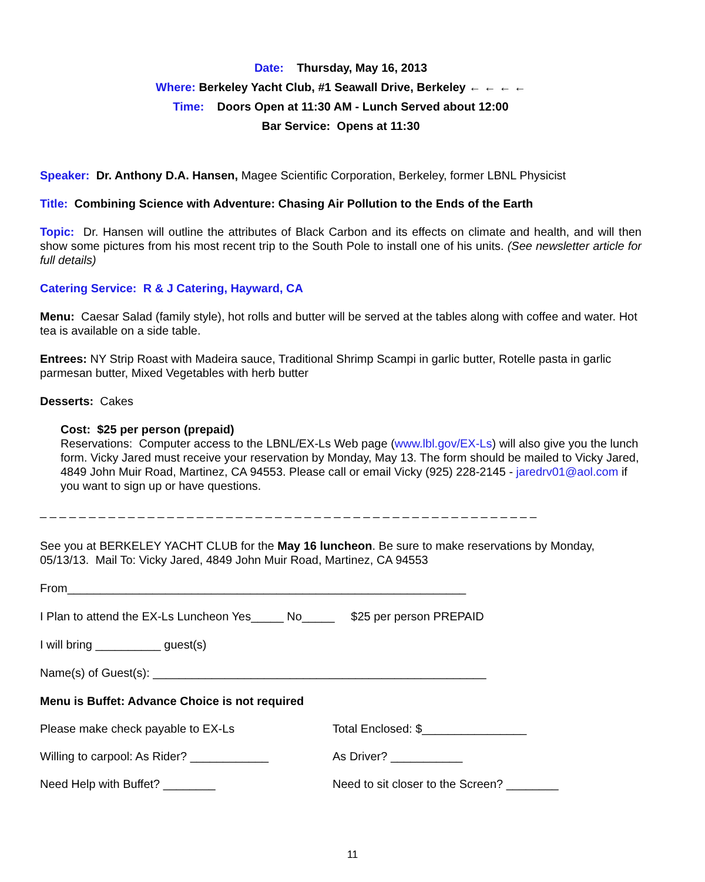Date: Thursday, May 16, 2013
Where: Berkeley Yacht Club, #1 Seawall Drive, Berkeley ← ← ← ←
Time: Doors Open at 11:30 AM - Lunch Served about 12:00
Bar Service: Opens at 11:30
Speaker: Dr. Anthony D.A. Hansen, Magee Scientific Corporation, Berkeley, former LBNL Physicist
Title: Combining Science with Adventure: Chasing Air Pollution to the Ends of the Earth
Topic: Dr. Hansen will outline the attributes of Black Carbon and its effects on climate and health, and will then show some pictures from his most recent trip to the South Pole to install one of his units. (See newsletter article for full details)
Catering Service: R & J Catering, Hayward, CA
Menu: Caesar Salad (family style), hot rolls and butter will be served at the tables along with coffee and water. Hot tea is available on a side table.
Entrees: NY Strip Roast with Madeira sauce, Traditional Shrimp Scampi in garlic butter, Rotelle pasta in garlic parmesan butter, Mixed Vegetables with herb butter
Desserts: Cakes
Cost: $25 per person (prepaid)
Reservations: Computer access to the LBNL/EX-Ls Web page (www.lbl.gov/EX-Ls) will also give you the lunch form. Vicky Jared must receive your reservation by Monday, May 13. The form should be mailed to Vicky Jared, 4849 John Muir Road, Martinez, CA 94553. Please call or email Vicky (925) 228-2145 - jaredrv01@aol.com if you want to sign up or have questions.
_ _ _ _ _ _ _ _ _ _ _ _ _ _ _ _ _ _ _ _ _ _ _ _ _ _ _ _ _ _ _ _ _ _ _ _ _ _ _ _ _ _ _ _ _ _ _ _ _ _ _
See you at BERKELEY YACHT CLUB for the May 16 luncheon. Be sure to make reservations by Monday, 05/13/13. Mail To: Vicky Jared, 4849 John Muir Road, Martinez, CA 94553
From_____________________________________________________________
I Plan to attend the EX-Ls Luncheon Yes_____ No_____ $25 per person PREPAID
I will bring __________ guest(s)
Name(s) of Guest(s): ___________________________________________________
Menu is Buffet: Advance Choice is not required
Please make check payable to EX-Ls Total Enclosed: $________________
Willing to carpool: As Rider? ____________
As Driver? ___________
Need Help with Buffet? ________ Need to sit closer to the Screen? ________
11